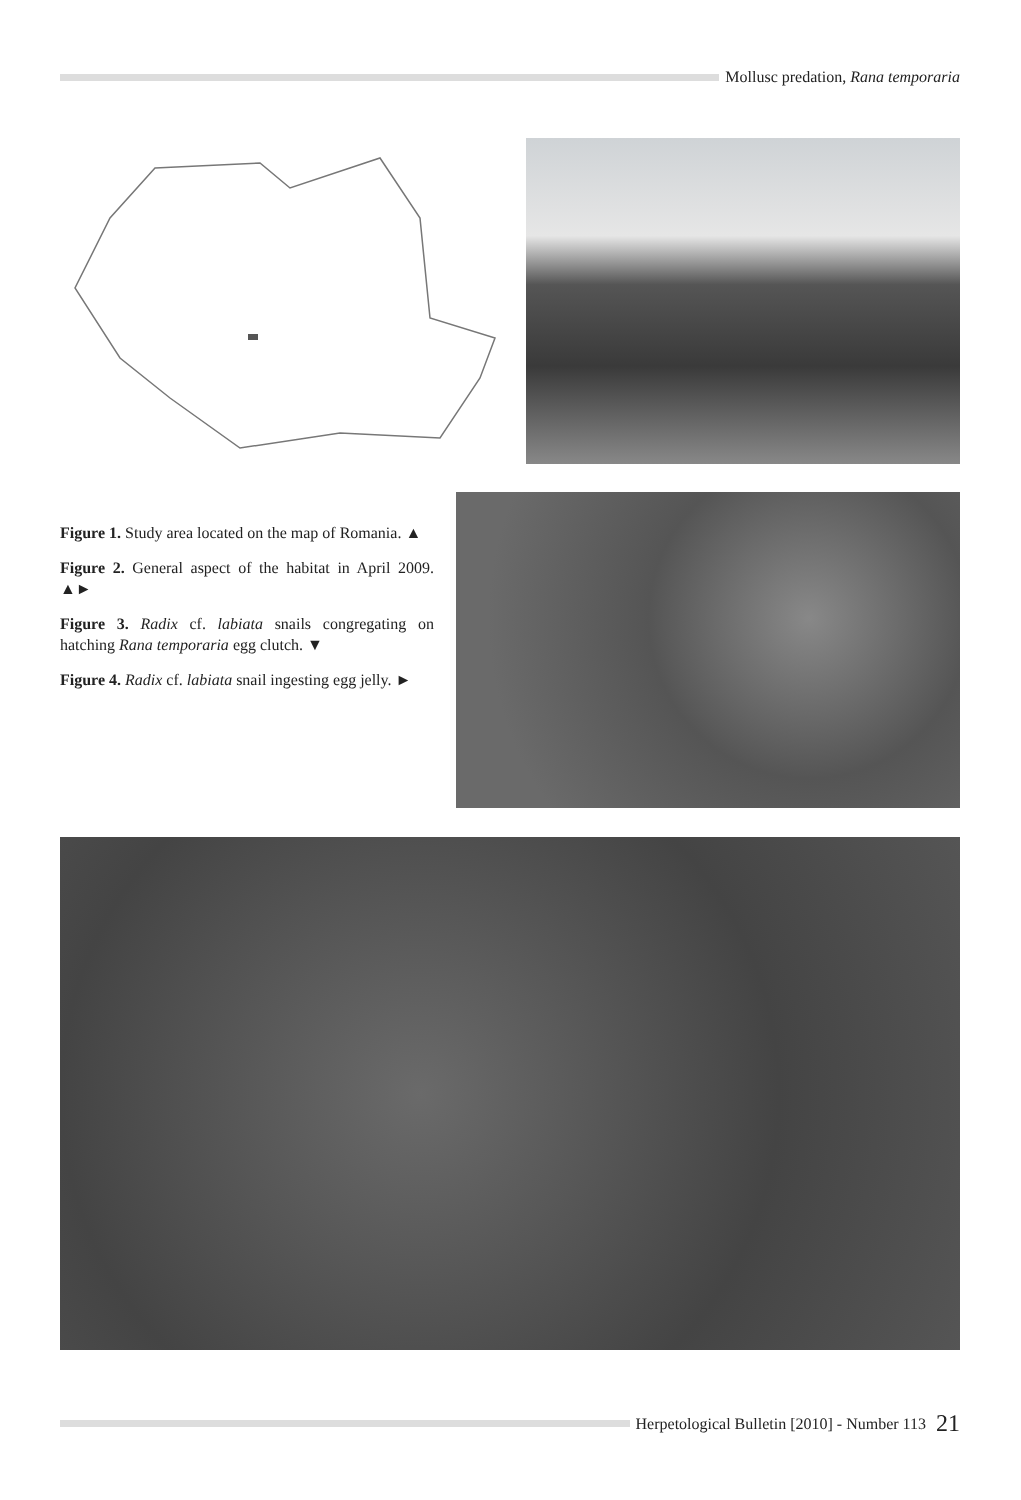Mollusc predation, Rana temporaria
Figure 1. Study area located on the map of Romania. ▲
Figure 2. General aspect of the habitat in April 2009. ▲►
Figure 3. Radix cf. labiata snails congregating on hatching Rana temporaria egg clutch. ▼
Figure 4. Radix cf. labiata snail ingesting egg jelly. ►
Herpetological Bulletin [2010] - Number 113 21